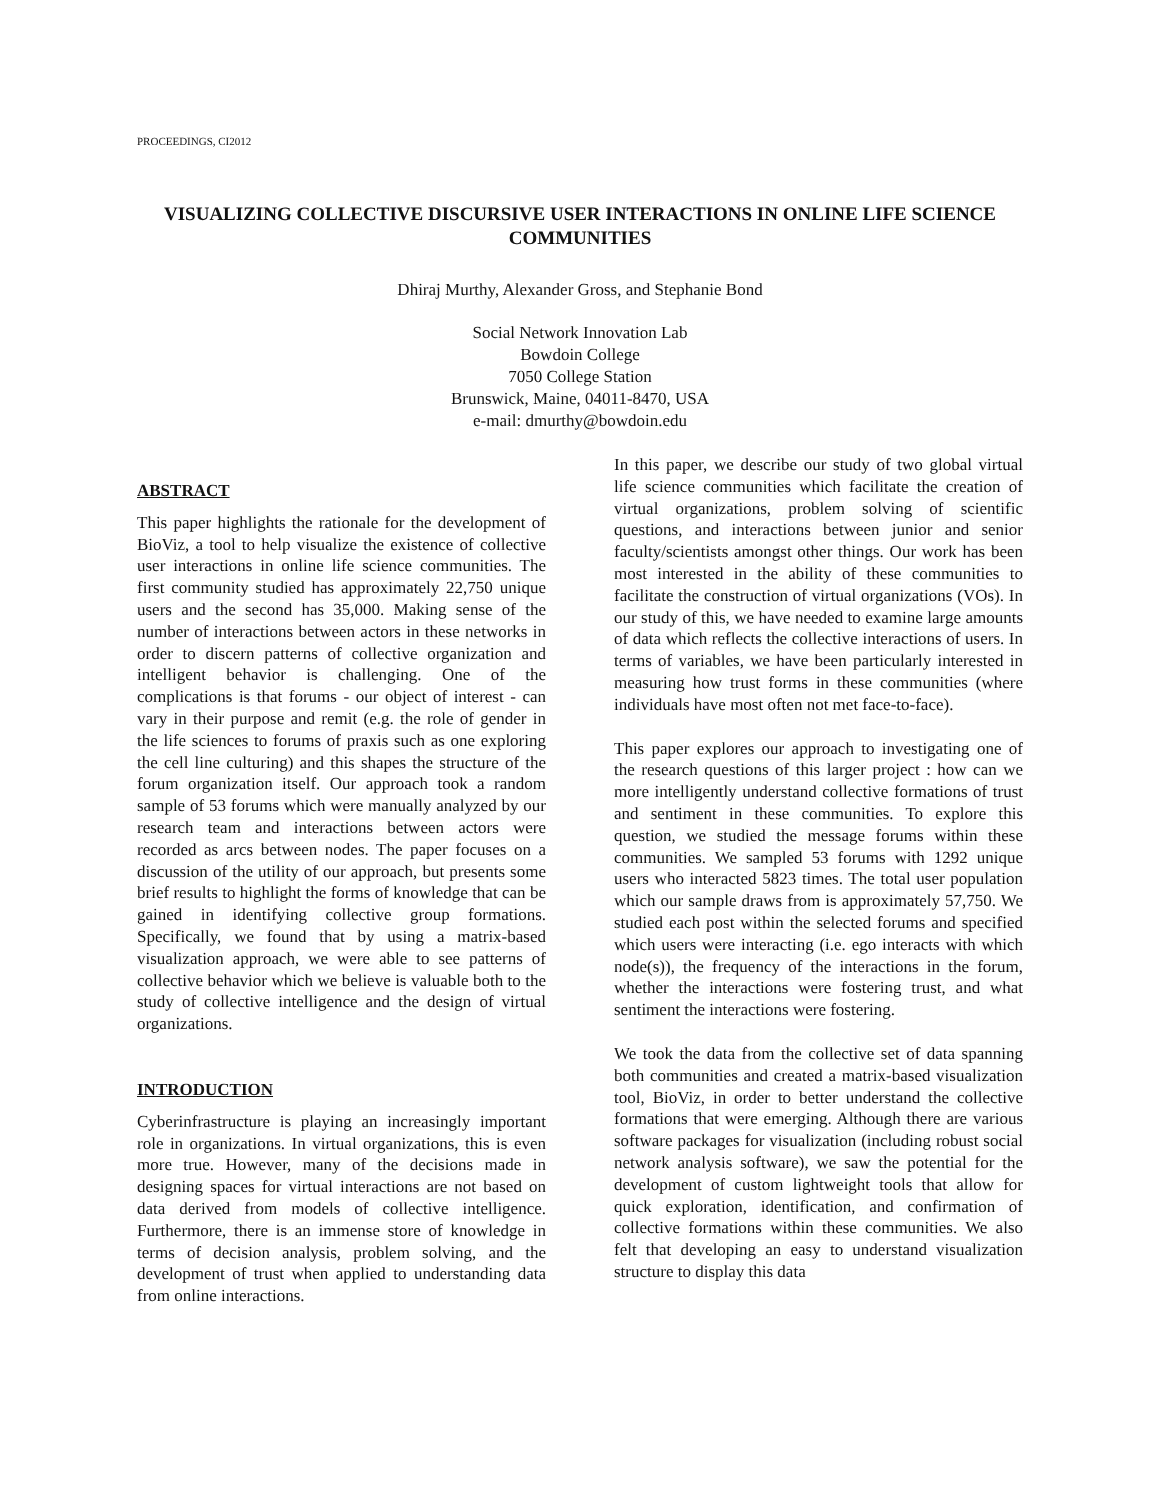PROCEEDINGS, CI2012
VISUALIZING COLLECTIVE DISCURSIVE USER INTERACTIONS IN ONLINE LIFE SCIENCE COMMUNITIES
Dhiraj Murthy, Alexander Gross, and Stephanie Bond
Social Network Innovation Lab
Bowdoin College
7050 College Station
Brunswick, Maine, 04011-8470, USA
e-mail: dmurthy@bowdoin.edu
ABSTRACT
This paper highlights the rationale for the development of BioViz, a tool to help visualize the existence of collective user interactions in online life science communities. The first community studied has approximately 22,750 unique users and the second has 35,000. Making sense of the number of interactions between actors in these networks in order to discern patterns of collective organization and intelligent behavior is challenging. One of the complications is that forums - our object of interest - can vary in their purpose and remit (e.g. the role of gender in the life sciences to forums of praxis such as one exploring the cell line culturing) and this shapes the structure of the forum organization itself. Our approach took a random sample of 53 forums which were manually analyzed by our research team and interactions between actors were recorded as arcs between nodes. The paper focuses on a discussion of the utility of our approach, but presents some brief results to highlight the forms of knowledge that can be gained in identifying collective group formations. Specifically, we found that by using a matrix-based visualization approach, we were able to see patterns of collective behavior which we believe is valuable both to the study of collective intelligence and the design of virtual organizations.
INTRODUCTION
Cyberinfrastructure is playing an increasingly important role in organizations. In virtual organizations, this is even more true. However, many of the decisions made in designing spaces for virtual interactions are not based on data derived from models of collective intelligence. Furthermore, there is an immense store of knowledge in terms of decision analysis, problem solving, and the development of trust when applied to understanding data from online interactions.
In this paper, we describe our study of two global virtual life science communities which facilitate the creation of virtual organizations, problem solving of scientific questions, and interactions between junior and senior faculty/scientists amongst other things. Our work has been most interested in the ability of these communities to facilitate the construction of virtual organizations (VOs). In our study of this, we have needed to examine large amounts of data which reflects the collective interactions of users. In terms of variables, we have been particularly interested in measuring how trust forms in these communities (where individuals have most often not met face-to-face).
This paper explores our approach to investigating one of the research questions of this larger project : how can we more intelligently understand collective formations of trust and sentiment in these communities. To explore this question, we studied the message forums within these communities. We sampled 53 forums with 1292 unique users who interacted 5823 times. The total user population which our sample draws from is approximately 57,750. We studied each post within the selected forums and specified which users were interacting (i.e. ego interacts with which node(s)), the frequency of the interactions in the forum, whether the interactions were fostering trust, and what sentiment the interactions were fostering.
We took the data from the collective set of data spanning both communities and created a matrix-based visualization tool, BioViz, in order to better understand the collective formations that were emerging. Although there are various software packages for visualization (including robust social network analysis software), we saw the potential for the development of custom lightweight tools that allow for quick exploration, identification, and confirmation of collective formations within these communities. We also felt that developing an easy to understand visualization structure to display this data